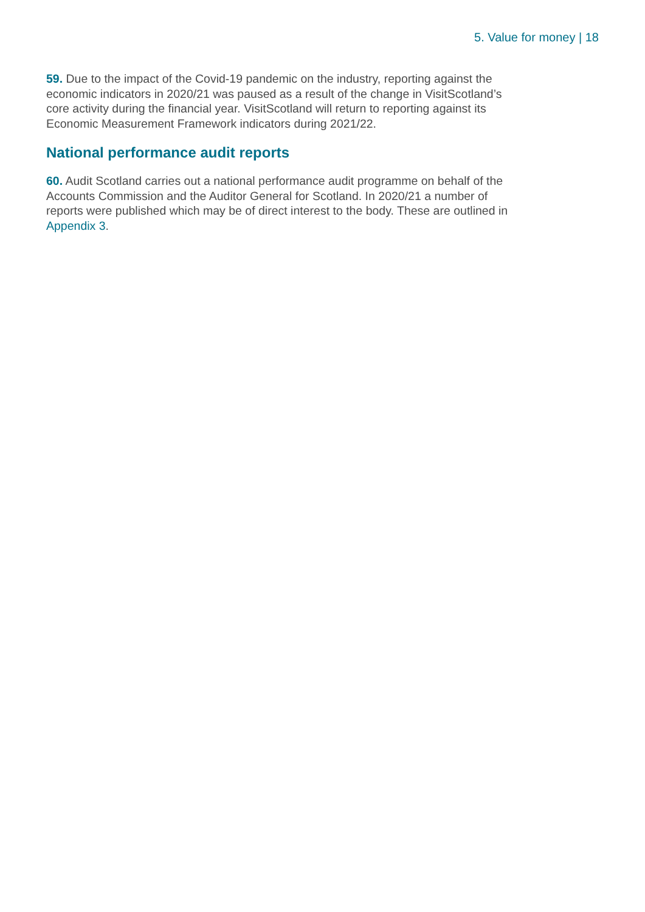5. Value for money | 18
59. Due to the impact of the Covid-19 pandemic on the industry, reporting against the economic indicators in 2020/21 was paused as a result of the change in VisitScotland’s core activity during the financial year. VisitScotland will return to reporting against its Economic Measurement Framework indicators during 2021/22.
National performance audit reports
60. Audit Scotland carries out a national performance audit programme on behalf of the Accounts Commission and the Auditor General for Scotland. In 2020/21 a number of reports were published which may be of direct interest to the body. These are outlined in Appendix 3.